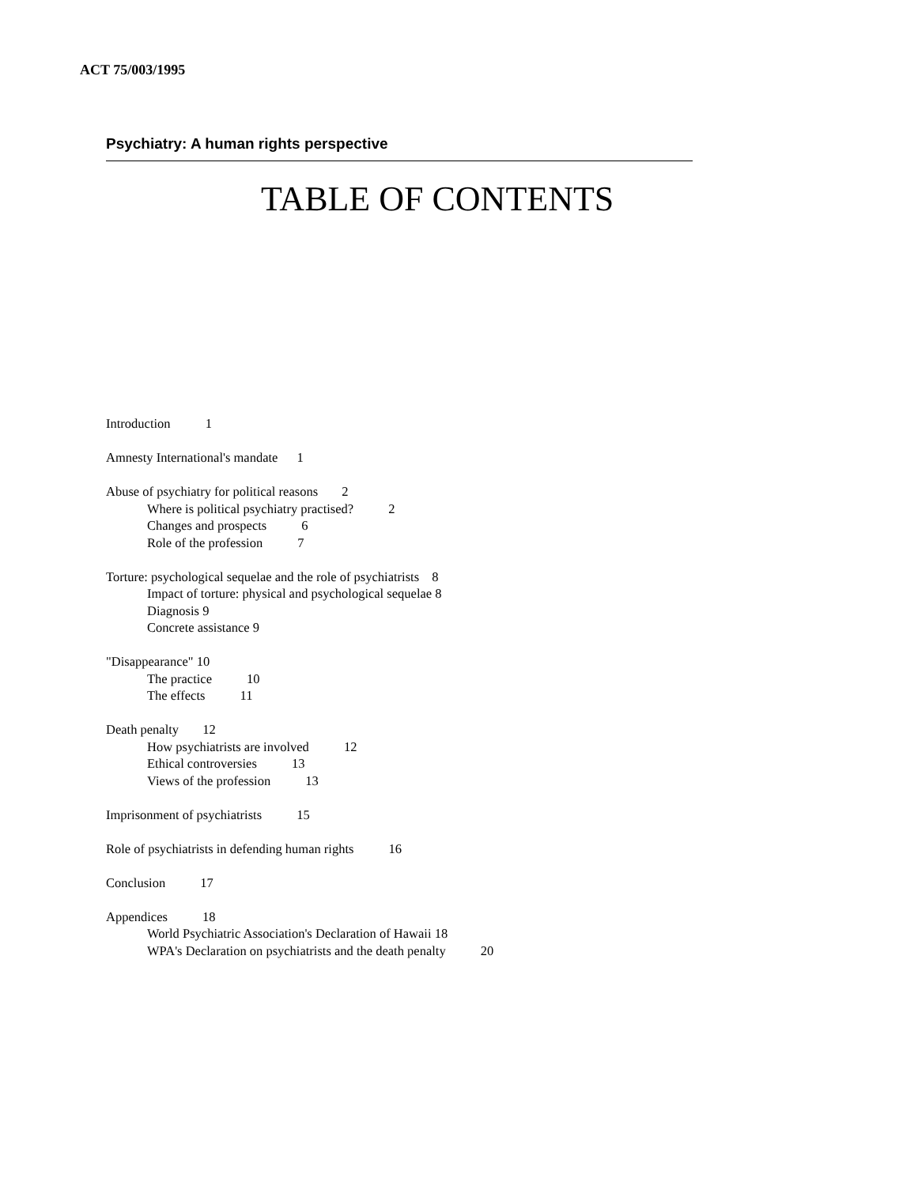ACT 75/003/1995
Psychiatry: A human rights perspective
TABLE OF CONTENTS
Introduction 1
Amnesty International's mandate 1
Abuse of psychiatry for political reasons 2
Where is political psychiatry practised? 2
Changes and prospects 6
Role of the profession 7
Torture: psychological sequelae and the role of psychiatrists 8
Impact of torture: physical and psychological sequelae 8
Diagnosis 9
Concrete assistance 9
"Disappearance" 10
The practice 10
The effects 11
Death penalty 12
How psychiatrists are involved 12
Ethical controversies 13
Views of the profession 13
Imprisonment of psychiatrists 15
Role of psychiatrists in defending human rights 16
Conclusion 17
Appendices 18
World Psychiatric Association's Declaration of Hawaii 18
WPA's Declaration on psychiatrists and the death penalty 20